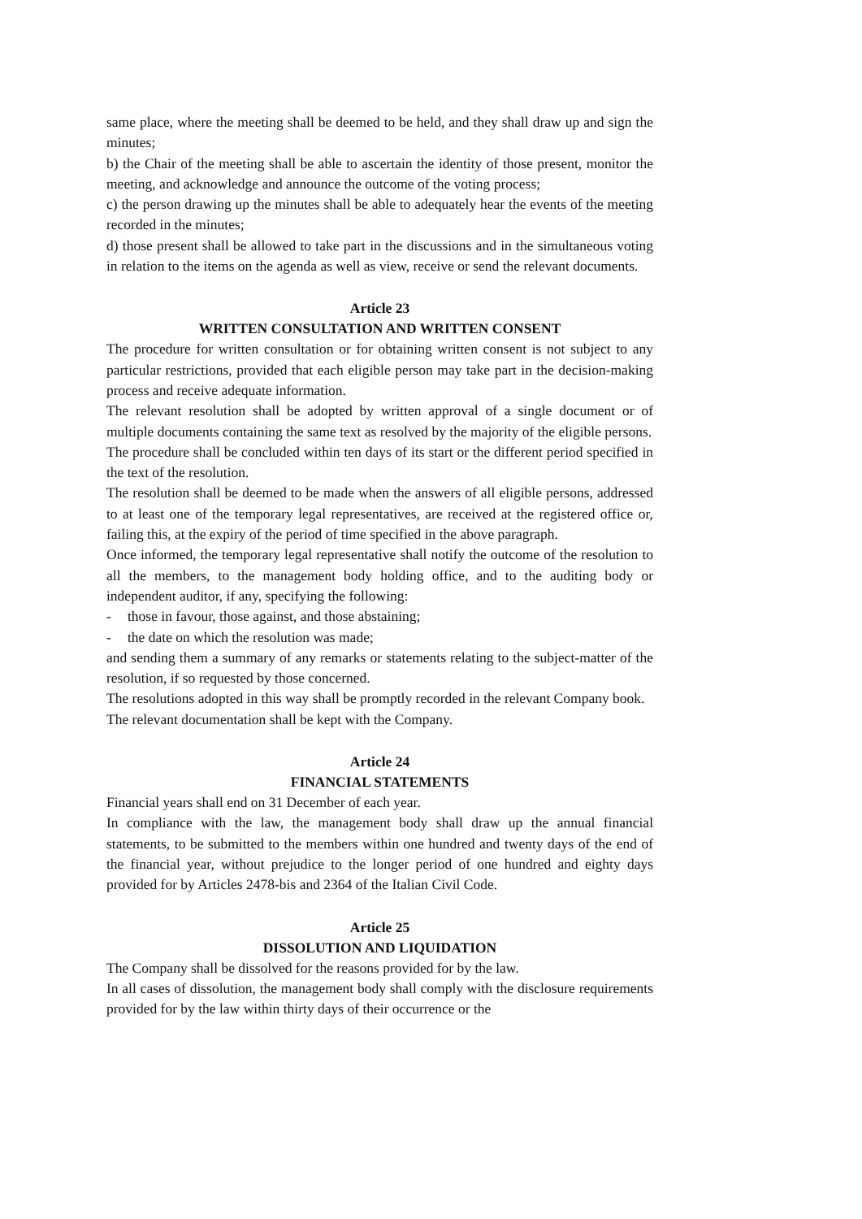same place, where the meeting shall be deemed to be held, and they shall draw up and sign the minutes;
b) the Chair of the meeting shall be able to ascertain the identity of those present, monitor the meeting, and acknowledge and announce the outcome of the voting process;
c) the person drawing up the minutes shall be able to adequately hear the events of the meeting recorded in the minutes;
d) those present shall be allowed to take part in the discussions and in the simultaneous voting in relation to the items on the agenda as well as view, receive or send the relevant documents.
Article 23
WRITTEN CONSULTATION AND WRITTEN CONSENT
The procedure for written consultation or for obtaining written consent is not subject to any particular restrictions, provided that each eligible person may take part in the decision-making process and receive adequate information.
The relevant resolution shall be adopted by written approval of a single document or of multiple documents containing the same text as resolved by the majority of the eligible persons.
The procedure shall be concluded within ten days of its start or the different period specified in the text of the resolution.
The resolution shall be deemed to be made when the answers of all eligible persons, addressed to at least one of the temporary legal representatives, are received at the registered office or, failing this, at the expiry of the period of time specified in the above paragraph.
Once informed, the temporary legal representative shall notify the outcome of the resolution to all the members, to the management body holding office, and to the auditing body or independent auditor, if any, specifying the following:
- those in favour, those against, and those abstaining;
- the date on which the resolution was made;
and sending them a summary of any remarks or statements relating to the subject-matter of the resolution, if so requested by those concerned.
The resolutions adopted in this way shall be promptly recorded in the relevant Company book.
The relevant documentation shall be kept with the Company.
Article 24
FINANCIAL STATEMENTS
Financial years shall end on 31 December of each year.
In compliance with the law, the management body shall draw up the annual financial statements, to be submitted to the members within one hundred and twenty days of the end of the financial year, without prejudice to the longer period of one hundred and eighty days provided for by Articles 2478-bis and 2364 of the Italian Civil Code.
Article 25
DISSOLUTION AND LIQUIDATION
The Company shall be dissolved for the reasons provided for by the law.
In all cases of dissolution, the management body shall comply with the disclosure requirements provided for by the law within thirty days of their occurrence or the